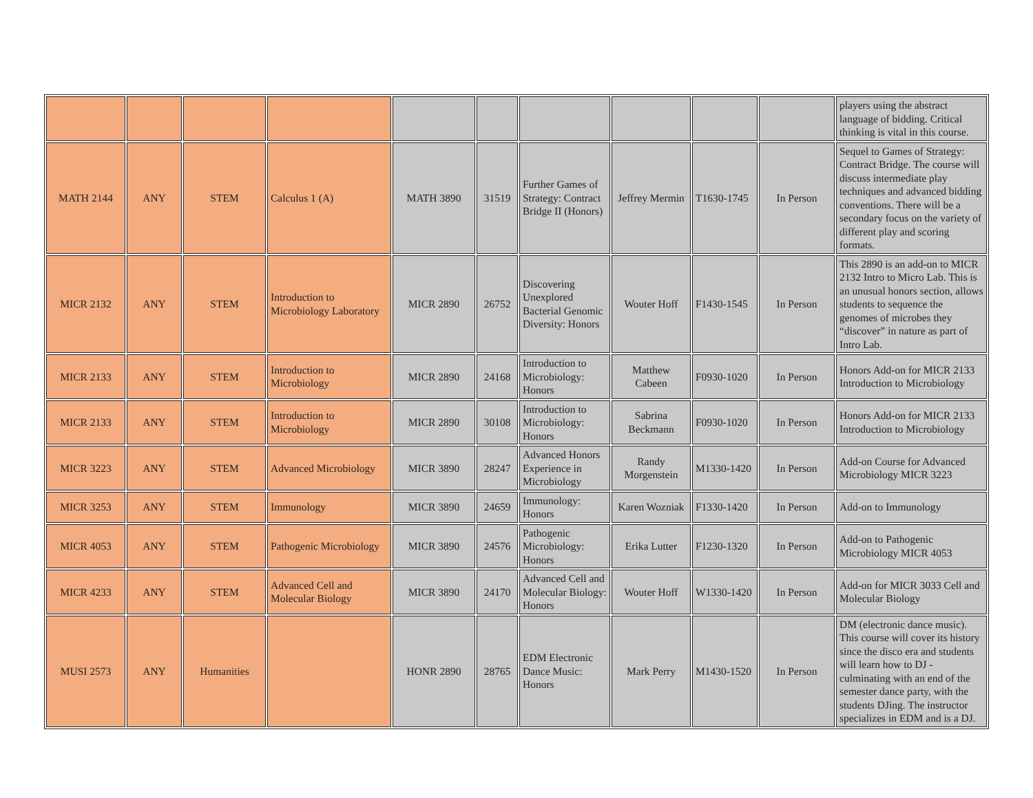| | | | | | | | | | | players using the abstract language of bidding. Critical thinking is vital in this course. |
| MATH 2144 | ANY | STEM | Calculus 1 (A) | MATH 3890 | 31519 | Further Games of Strategy: Contract Bridge II (Honors) | Jeffrey Mermin | T1630-1745 | In Person | Sequel to Games of Strategy: Contract Bridge. The course will discuss intermediate play techniques and advanced bidding conventions. There will be a secondary focus on the variety of different play and scoring formats. |
| MICR 2132 | ANY | STEM | Introduction to Microbiology Laboratory | MICR 2890 | 26752 | Discovering Unexplored Bacterial Genomic Diversity: Honors | Wouter Hoff | F1430-1545 | In Person | This 2890 is an add-on to MICR 2132 Intro to Micro Lab. This is an unusual honors section, allows students to sequence the genomes of microbes they “discover” in nature as part of Intro Lab. |
| MICR 2133 | ANY | STEM | Introduction to Microbiology | MICR 2890 | 24168 | Introduction to Microbiology: Honors | Matthew Cabeen | F0930-1020 | In Person | Honors Add-on for MICR 2133 Introduction to Microbiology |
| MICR 2133 | ANY | STEM | Introduction to Microbiology | MICR 2890 | 30108 | Introduction to Microbiology: Honors | Sabrina Beckmann | F0930-1020 | In Person | Honors Add-on for MICR 2133 Introduction to Microbiology |
| MICR 3223 | ANY | STEM | Advanced Microbiology | MICR 3890 | 28247 | Advanced Honors Experience in Microbiology | Randy Morgenstein | M1330-1420 | In Person | Add-on Course for Advanced Microbiology MICR 3223 |
| MICR 3253 | ANY | STEM | Immunology | MICR 3890 | 24659 | Immunology: Honors | Karen Wozniak | F1330-1420 | In Person | Add-on to Immunology |
| MICR 4053 | ANY | STEM | Pathogenic Microbiology | MICR 3890 | 24576 | Pathogenic Microbiology: Honors | Erika Lutter | F1230-1320 | In Person | Add-on to Pathogenic Microbiology MICR 4053 |
| MICR 4233 | ANY | STEM | Advanced Cell and Molecular Biology | MICR 3890 | 24170 | Advanced Cell and Molecular Biology: Honors | Wouter Hoff | W1330-1420 | In Person | Add-on for MICR 3033 Cell and Molecular Biology |
| MUSI 2573 | ANY | Humanities | | HONR 2890 | 28765 | EDM Electronic Dance Music: Honors | Mark Perry | M1430-1520 | In Person | DM (electronic dance music). This course will cover its history since the disco era and students will learn how to DJ - culminating with an end of the semester dance party, with the students DJing. The instructor specializes in EDM and is a DJ. |